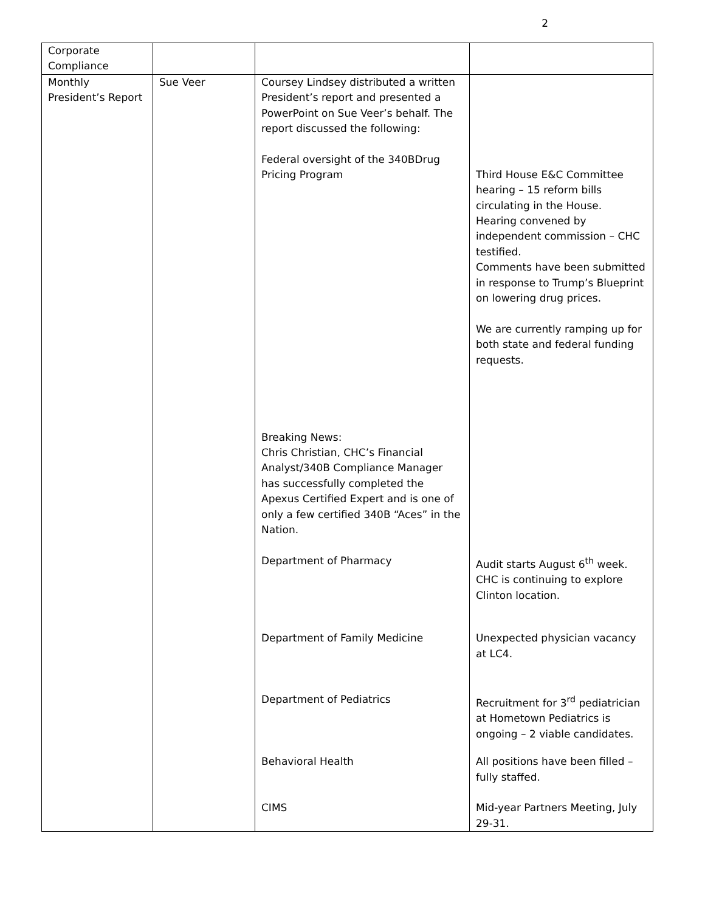2
| Corporate Compliance | | | |
| Monthly President’s Report | Sue Veer | Coursey Lindsey distributed a written President’s report and presented a PowerPoint on Sue Veer’s behalf. The report discussed the following: Federal oversight of the 340BDrug Pricing Program Breaking News: Chris Christian, CHC’s Financial Analyst/340B Compliance Manager has successfully completed the Apexus Certified Expert and is one of only a few certified 340B “Aces” in the Nation. Department of Pharmacy Department of Family Medicine Department of Pediatrics Behavioral Health CIMS | Third House E&C Committee hearing – 15 reform bills circulating in the House. Hearing convened by independent commission – CHC testified. Comments have been submitted in response to Trump’s Blueprint on lowering drug prices. We are currently ramping up for both state and federal funding requests. Audit starts August 6<sup>th</sup> week. CHC is continuing to explore Clinton location. Unexpected physician vacancy at LC4. Recruitment for 3<sup>rd</sup> pediatrician at Hometown Pediatrics is ongoing – 2 viable candidates. All positions have been filled – fully staffed. Mid-year Partners Meeting, July 29-31. |